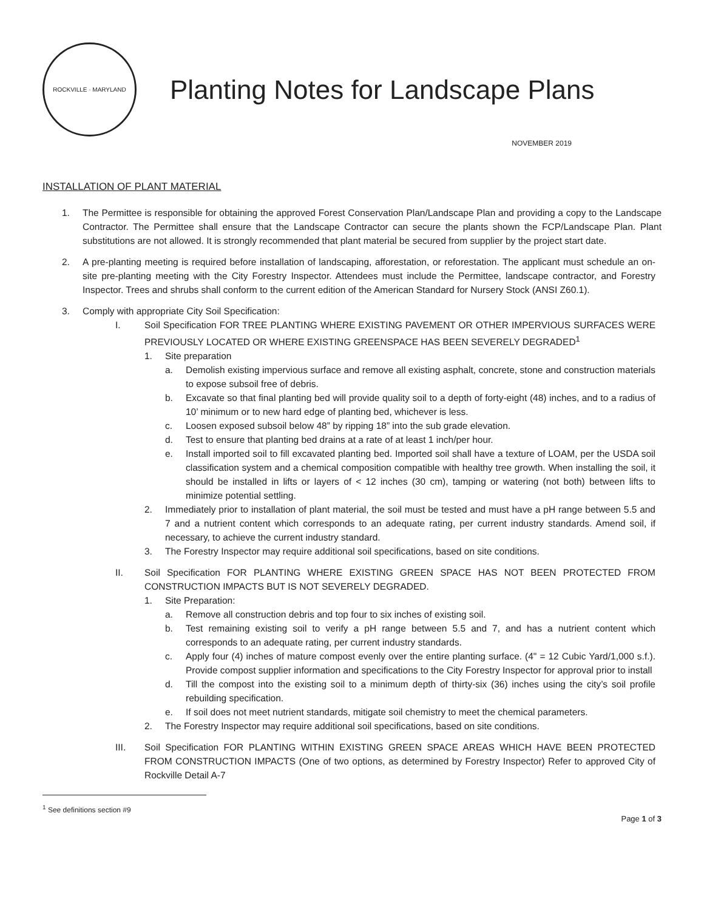ROCKVILLE · MARYLAND
Planting Notes for Landscape Plans
NOVEMBER 2019
INSTALLATION OF PLANT MATERIAL
1. The Permittee is responsible for obtaining the approved Forest Conservation Plan/Landscape Plan and providing a copy to the Landscape Contractor. The Permittee shall ensure that the Landscape Contractor can secure the plants shown the FCP/Landscape Plan. Plant substitutions are not allowed. It is strongly recommended that plant material be secured from supplier by the project start date.
2. A pre-planting meeting is required before installation of landscaping, afforestation, or reforestation. The applicant must schedule an on-site pre-planting meeting with the City Forestry Inspector. Attendees must include the Permittee, landscape contractor, and Forestry Inspector. Trees and shrubs shall conform to the current edition of the American Standard for Nursery Stock (ANSI Z60.1).
3. Comply with appropriate City Soil Specification:
I. Soil Specification FOR TREE PLANTING WHERE EXISTING PAVEMENT OR OTHER IMPERVIOUS SURFACES WERE PREVIOUSLY LOCATED OR WHERE EXISTING GREENSPACE HAS BEEN SEVERELY DEGRADED<sup>1</sup>
1. Site preparation
a. Demolish existing impervious surface and remove all existing asphalt, concrete, stone and construction materials to expose subsoil free of debris.
b. Excavate so that final planting bed will provide quality soil to a depth of forty-eight (48) inches, and to a radius of 10’ minimum or to new hard edge of planting bed, whichever is less.
c. Loosen exposed subsoil below 48” by ripping 18” into the sub grade elevation.
d. Test to ensure that planting bed drains at a rate of at least 1 inch/per hour.
e. Install imported soil to fill excavated planting bed. Imported soil shall have a texture of LOAM, per the USDA soil classification system and a chemical composition compatible with healthy tree growth. When installing the soil, it should be installed in lifts or layers of < 12 inches (30 cm), tamping or watering (not both) between lifts to minimize potential settling.
2. Immediately prior to installation of plant material, the soil must be tested and must have a pH range between 5.5 and 7 and a nutrient content which corresponds to an adequate rating, per current industry standards. Amend soil, if necessary, to achieve the current industry standard.
3. The Forestry Inspector may require additional soil specifications, based on site conditions.
II. Soil Specification FOR PLANTING WHERE EXISTING GREEN SPACE HAS NOT BEEN PROTECTED FROM CONSTRUCTION IMPACTS BUT IS NOT SEVERELY DEGRADED.
1. Site Preparation:
a. Remove all construction debris and top four to six inches of existing soil.
b. Test remaining existing soil to verify a pH range between 5.5 and 7, and has a nutrient content which corresponds to an adequate rating, per current industry standards.
c. Apply four (4) inches of mature compost evenly over the entire planting surface. (4" = 12 Cubic Yard/1,000 s.f.). Provide compost supplier information and specifications to the City Forestry Inspector for approval prior to install
d. Till the compost into the existing soil to a minimum depth of thirty-six (36) inches using the city’s soil profile rebuilding specification.
e. If soil does not meet nutrient standards, mitigate soil chemistry to meet the chemical parameters.
2. The Forestry Inspector may require additional soil specifications, based on site conditions.
III. Soil Specification FOR PLANTING WITHIN EXISTING GREEN SPACE AREAS WHICH HAVE BEEN PROTECTED FROM CONSTRUCTION IMPACTS (One of two options, as determined by Forestry Inspector) Refer to approved City of Rockville Detail A-7
<sup>1</sup> See definitions section #9
Page 1 of 3